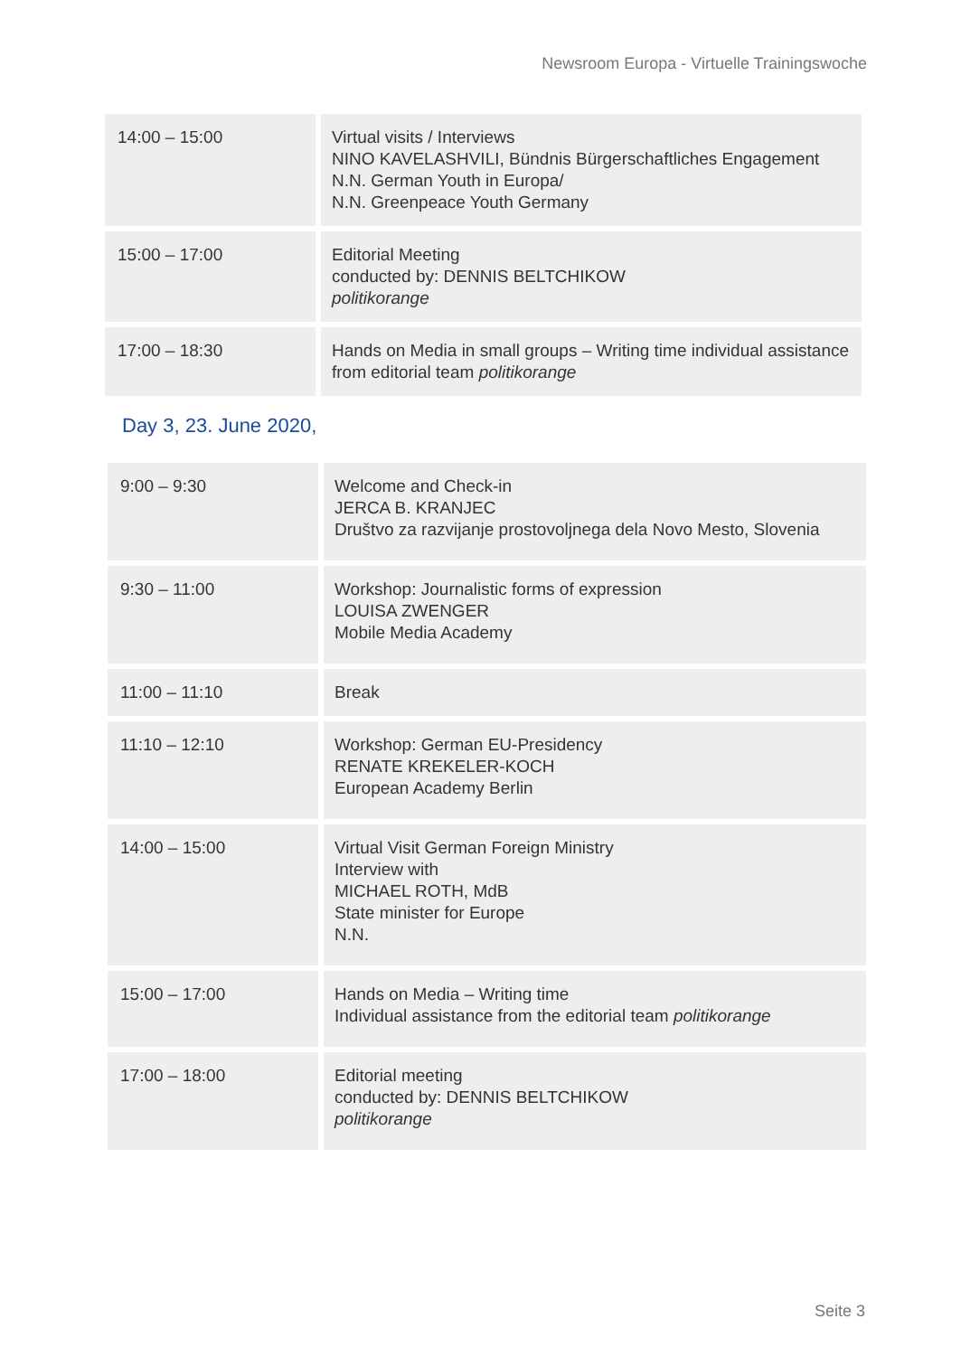Newsroom Europa - Virtuelle Trainingswoche
| 14:00 – 15:00 | Virtual visits / Interviews NINO KAVELASHVILI, Bündnis Bürgerschaftliches Engagement N.N. German Youth in Europa/ N.N. Greenpeace Youth Germany |
| 15:00 – 17:00 | Editorial Meeting conducted by: DENNIS BELTCHIKOW politikorange |
| 17:00 – 18:30 | Hands on Media in small groups – Writing time individual assistance from editorial team politikorange |
Day 3, 23. June 2020,
| 9:00 – 9:30 | Welcome and Check-in JERCA B. KRANJEC Društvo za razvijanje prostovoljnega dela Novo Mesto, Slovenia |
| 9:30 – 11:00 | Workshop: Journalistic forms of expression LOUISA ZWENGER Mobile Media Academy |
| 11:00 – 11:10 | Break |
| 11:10 – 12:10 | Workshop: German EU-Presidency RENATE KREKELER-KOCH European Academy Berlin |
| 14:00 – 15:00 | Virtual Visit German Foreign Ministry Interview with MICHAEL ROTH, MdB State minister for Europe N.N. |
| 15:00 – 17:00 | Hands on Media – Writing time Individual assistance from the editorial team politikorange |
| 17:00 – 18:00 | Editorial meeting conducted by: DENNIS BELTCHIKOW politikorange |
Seite 3